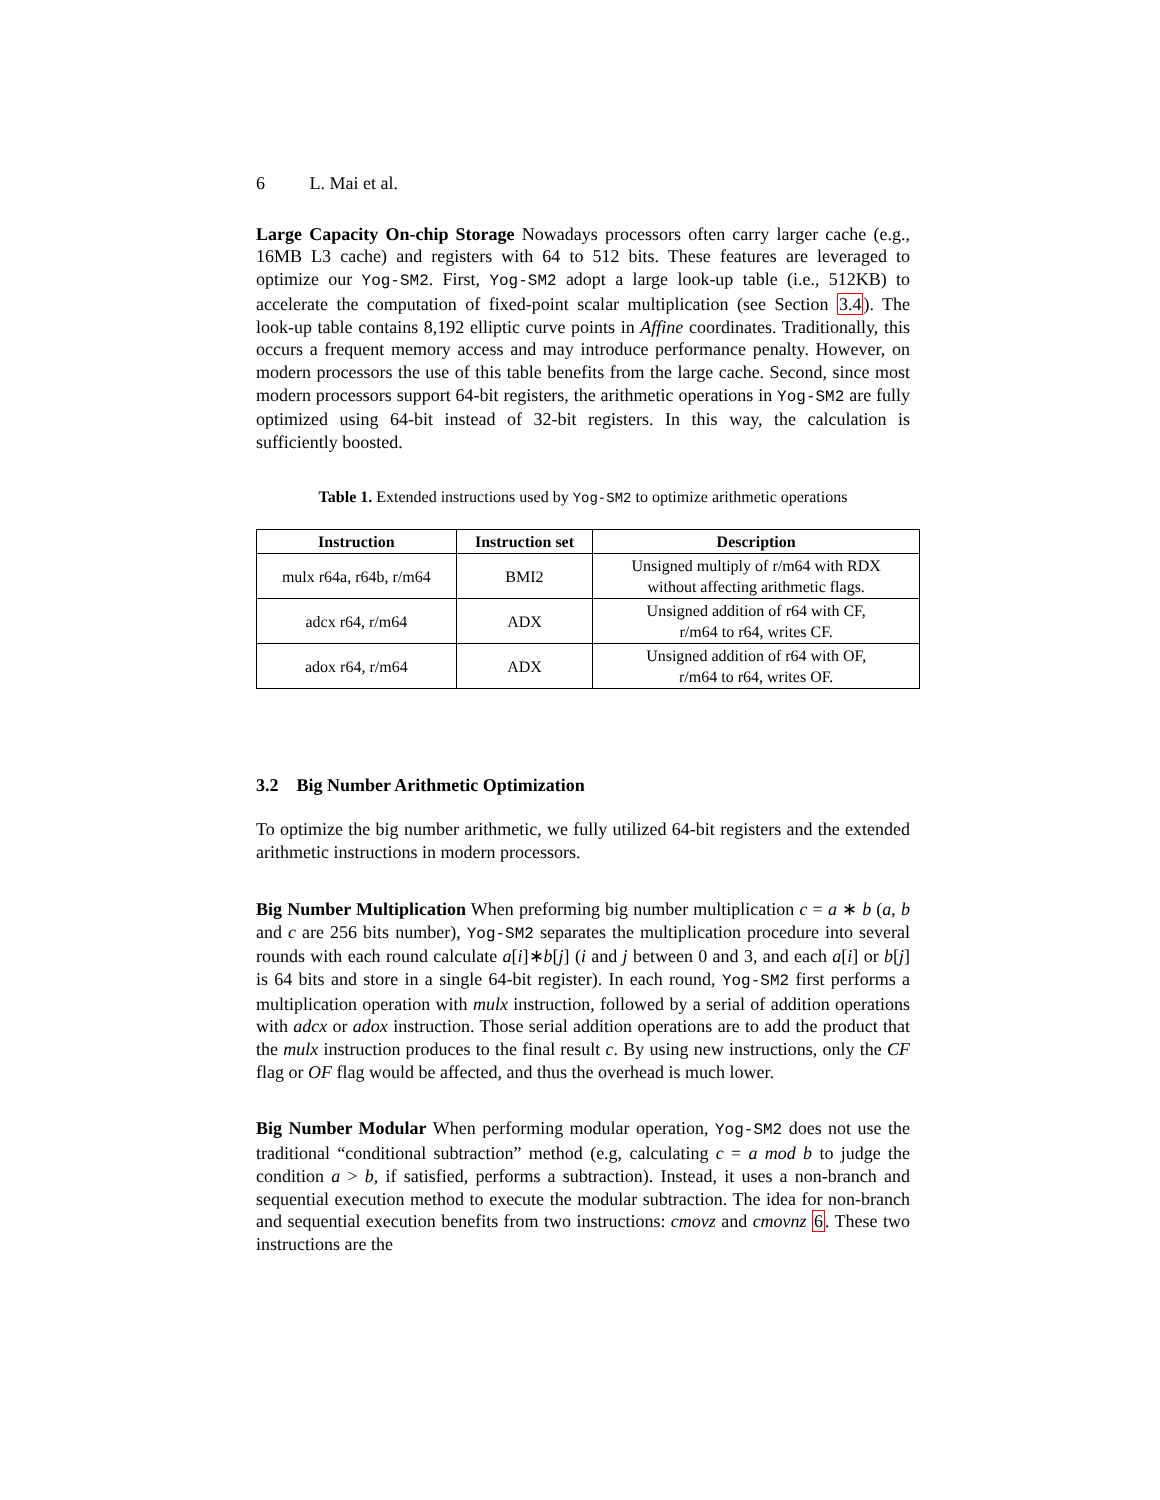6 L. Mai et al.
Large Capacity On-chip Storage Nowadays processors often carry larger cache (e.g., 16MB L3 cache) and registers with 64 to 512 bits. These features are leveraged to optimize our Yog-SM2. First, Yog-SM2 adopt a large look-up table (i.e., 512KB) to accelerate the computation of fixed-point scalar multiplication (see Section 3.4). The look-up table contains 8,192 elliptic curve points in Affine coordinates. Traditionally, this occurs a frequent memory access and may introduce performance penalty. However, on modern processors the use of this table benefits from the large cache. Second, since most modern processors support 64-bit registers, the arithmetic operations in Yog-SM2 are fully optimized using 64-bit instead of 32-bit registers. In this way, the calculation is sufficiently boosted.
Table 1. Extended instructions used by Yog-SM2 to optimize arithmetic operations
| Instruction | Instruction set | Description |
| --- | --- | --- |
| mulx r64a, r64b, r/m64 | BMI2 | Unsigned multiply of r/m64 with RDX without affecting arithmetic flags. |
| adcx r64, r/m64 | ADX | Unsigned addition of r64 with CF, r/m64 to r64, writes CF. |
| adox r64, r/m64 | ADX | Unsigned addition of r64 with OF, r/m64 to r64, writes OF. |
3.2 Big Number Arithmetic Optimization
To optimize the big number arithmetic, we fully utilized 64-bit registers and the extended arithmetic instructions in modern processors.
Big Number Multiplication When preforming big number multiplication c = a ∗ b (a, b and c are 256 bits number), Yog-SM2 separates the multiplication procedure into several rounds with each round calculate a[i]∗b[j] (i and j between 0 and 3, and each a[i] or b[j] is 64 bits and store in a single 64-bit register). In each round, Yog-SM2 first performs a multiplication operation with mulx instruction, followed by a serial of addition operations with adcx or adox instruction. Those serial addition operations are to add the product that the mulx instruction produces to the final result c. By using new instructions, only the CF flag or OF flag would be affected, and thus the overhead is much lower.
Big Number Modular When performing modular operation, Yog-SM2 does not use the traditional “conditional subtraction” method (e.g, calculating c = a mod b to judge the condition a > b, if satisfied, performs a subtraction). Instead, it uses a non-branch and sequential execution method to execute the modular subtraction. The idea for non-branch and sequential execution benefits from two instructions: cmovz and cmovnz 6. These two instructions are the